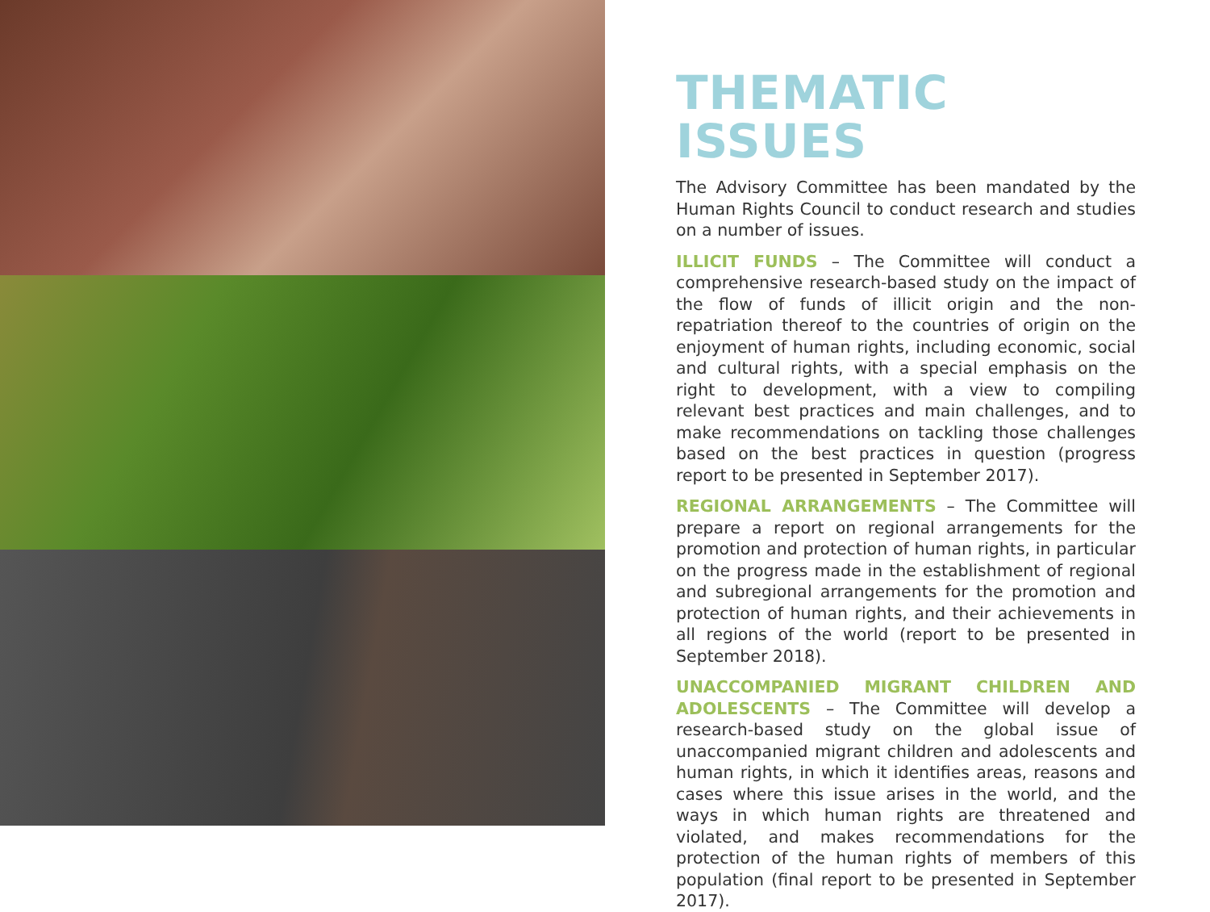THEMATIC ISSUES
The Advisory Committee has been mandated by the Human Rights Council to conduct research and studies on a number of issues.
ILLICIT FUNDS – The Committee will conduct a comprehensive research-based study on the impact of the flow of funds of illicit origin and the non-repatriation thereof to the countries of origin on the enjoyment of human rights, including economic, social and cultural rights, with a special emphasis on the right to development, with a view to compiling relevant best practices and main challenges, and to make recommendations on tackling those challenges based on the best practices in question (progress report to be presented in September 2017).
REGIONAL ARRANGEMENTS – The Committee will prepare a report on regional arrangements for the promotion and protection of human rights, in particular on the progress made in the establishment of regional and subregional arrangements for the promotion and protection of human rights, and their achievements in all regions of the world (report to be presented in September 2018).
UNACCOMPANIED MIGRANT CHILDREN AND ADOLESCENTS – The Committee will develop a research-based study on the global issue of unaccompanied migrant children and adolescents and human rights, in which it identifies areas, reasons and cases where this issue arises in the world, and the ways in which human rights are threatened and violated, and makes recommendations for the protection of the human rights of members of this population (final report to be presented in September 2017).